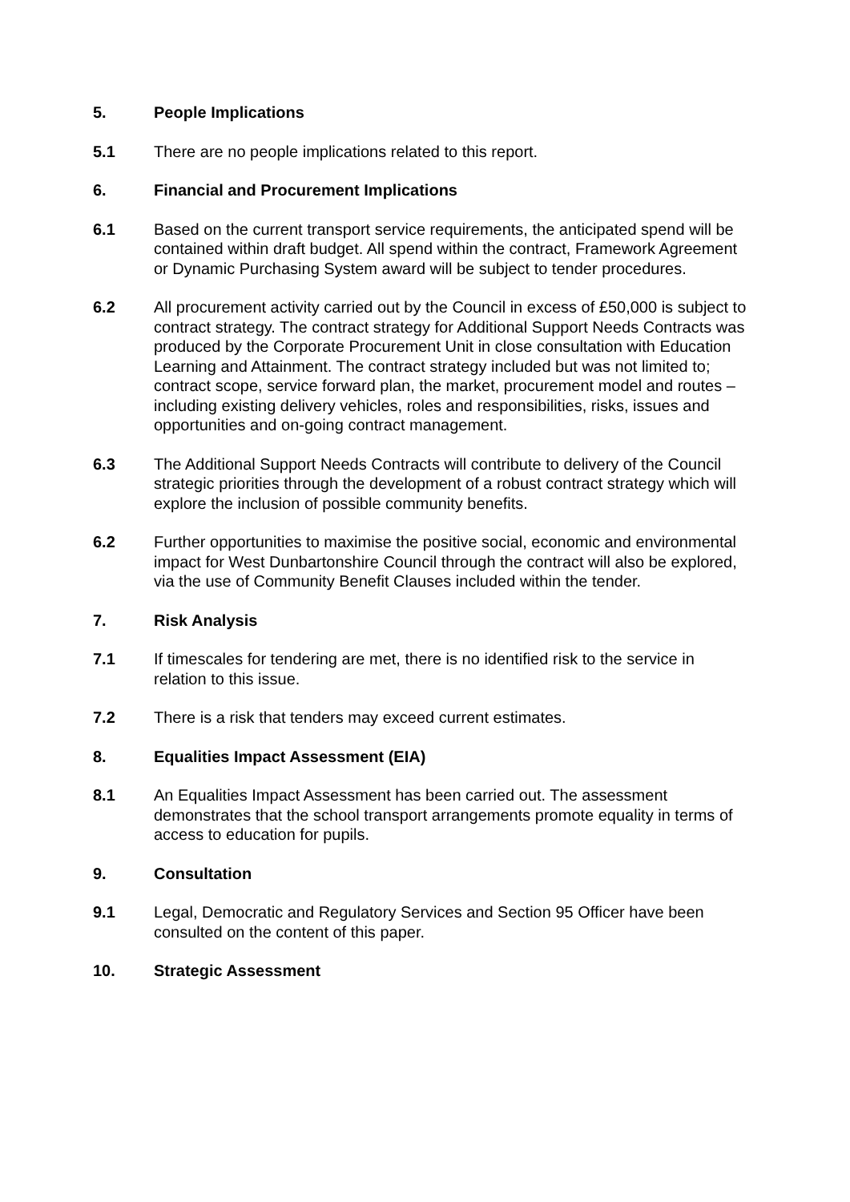5. People Implications
5.1 There are no people implications related to this report.
6. Financial and Procurement Implications
6.1 Based on the current transport service requirements, the anticipated spend will be contained within draft budget. All spend within the contract, Framework Agreement or Dynamic Purchasing System award will be subject to tender procedures.
6.2 All procurement activity carried out by the Council in excess of £50,000 is subject to contract strategy. The contract strategy for Additional Support Needs Contracts was produced by the Corporate Procurement Unit in close consultation with Education Learning and Attainment. The contract strategy included but was not limited to; contract scope, service forward plan, the market, procurement model and routes – including existing delivery vehicles, roles and responsibilities, risks, issues and opportunities and on-going contract management.
6.3 The Additional Support Needs Contracts will contribute to delivery of the Council strategic priorities through the development of a robust contract strategy which will explore the inclusion of possible community benefits.
6.2 Further opportunities to maximise the positive social, economic and environmental impact for West Dunbartonshire Council through the contract will also be explored, via the use of Community Benefit Clauses included within the tender.
7. Risk Analysis
7.1 If timescales for tendering are met, there is no identified risk to the service in relation to this issue.
7.2 There is a risk that tenders may exceed current estimates.
8. Equalities Impact Assessment (EIA)
8.1 An Equalities Impact Assessment has been carried out. The assessment demonstrates that the school transport arrangements promote equality in terms of access to education for pupils.
9. Consultation
9.1 Legal, Democratic and Regulatory Services and Section 95 Officer have been consulted on the content of this paper.
10. Strategic Assessment